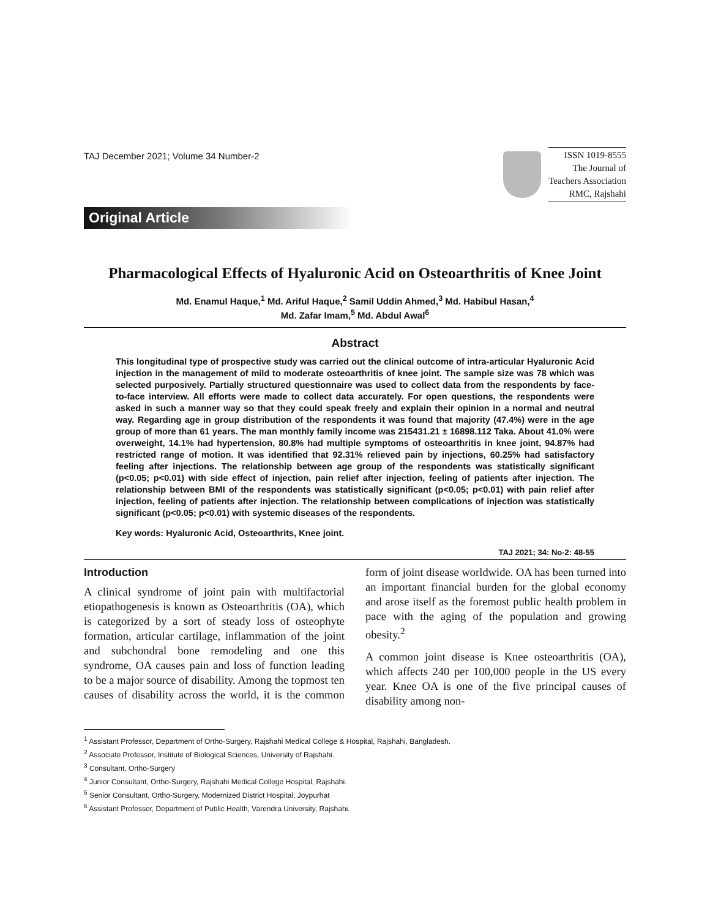TAJ December 2021; Volume 34 Number-2
ISSN 1019-8555
The Journal of
Teachers Association
RMC, Rajshahi
Original Article
Pharmacological Effects of Hyaluronic Acid on Osteoarthritis of Knee Joint
Md. Enamul Haque,<sup>1</sup> Md. Ariful Haque,<sup>2</sup> Samil Uddin Ahmed,<sup>3</sup> Md. Habibul Hasan,<sup>4</sup>
Md. Zafar Imam,<sup>5</sup> Md. Abdul Awal<sup>6</sup>
Abstract
This longitudinal type of prospective study was carried out the clinical outcome of intra-articular Hyaluronic Acid injection in the management of mild to moderate osteoarthritis of knee joint. The sample size was 78 which was selected purposively. Partially structured questionnaire was used to collect data from the respondents by face-to-face interview. All efforts were made to collect data accurately. For open questions, the respondents were asked in such a manner way so that they could speak freely and explain their opinion in a normal and neutral way. Regarding age in group distribution of the respondents it was found that majority (47.4%) were in the age group of more than 61 years. The man monthly family income was 215431.21 ± 16898.112 Taka. About 41.0% were overweight, 14.1% had hypertension, 80.8% had multiple symptoms of osteoarthritis in knee joint, 94.87% had restricted range of motion. It was identified that 92.31% relieved pain by injections, 60.25% had satisfactory feeling after injections. The relationship between age group of the respondents was statistically significant (p<0.05; p<0.01) with side effect of injection, pain relief after injection, feeling of patients after injection. The relationship between BMI of the respondents was statistically significant (p<0.05; p<0.01) with pain relief after injection, feeling of patients after injection. The relationship between complications of injection was statistically significant (p<0.05; p<0.01) with systemic diseases of the respondents.
Key words: Hyaluronic Acid, Osteoarthrits, Knee joint.
TAJ 2021; 34: No-2: 48-55
Introduction
A clinical syndrome of joint pain with multifactorial etiopathogenesis is known as Osteoarthritis (OA), which is categorized by a sort of steady loss of osteophyte formation, articular cartilage, inflammation of the joint and subchondral bone remodeling and one this syndrome, OA causes pain and loss of function leading to be a major source of disability. Among the topmost ten causes of disability across the world, it is the common form of joint disease worldwide. OA has been turned into an important financial burden for the global economy and arose itself as the foremost public health problem in pace with the aging of the population and growing obesity.<sup>2</sup>
A common joint disease is Knee osteoarthritis (OA), which affects 240 per 100,000 people in the US every year. Knee OA is one of the five principal causes of disability among non-
<sup>1</sup> Assistant Professor, Department of Ortho-Surgery, Rajshahi Medical College & Hospital, Rajshahi, Bangladesh.
<sup>2</sup> Associate Professor, Institute of Biological Sciences, University of Rajshahi.
<sup>3</sup> Consultant, Ortho-Surgery
<sup>4</sup> Junior Consultant, Ortho-Surgery, Rajshahi Medical College Hospital, Rajshahi.
<sup>5</sup> Senior Consultant, Ortho-Surgery, Modernized District Hospital, Joypurhat
<sup>6</sup> Assistant Professor, Department of Public Health, Varendra University, Rajshahi.